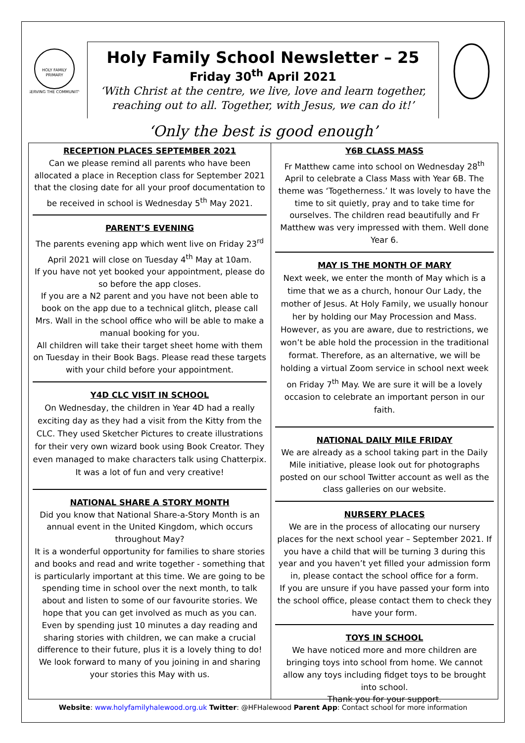HOLY FAMILY
PRIMARY
SERVING THE COMMUNITY
Holy Family School Newsletter – 25
Friday 30<sup>th</sup> April 2021
‘With Christ at the centre, we live, love and learn together, reaching out to all. Together, with Jesus, we can do it!’
‘Only the best is good enough’
RECEPTION PLACES SEPTEMBER 2021
Can we please remind all parents who have been allocated a place in Reception class for September 2021 that the closing date for all your proof documentation to be received in school is Wednesday 5<sup>th</sup> May 2021.
PARENT’S EVENING
The parents evening app which went live on Friday 23<sup>rd</sup> April 2021 will close on Tuesday 4<sup>th</sup> May at 10am.
If you have not yet booked your appointment, please do so before the app closes.
If you are a N2 parent and you have not been able to book on the app due to a technical glitch, please call Mrs. Wall in the school office who will be able to make a manual booking for you.
All children will take their target sheet home with them on Tuesday in their Book Bags. Please read these targets with your child before your appointment.
Y4D CLC VISIT IN SCHOOL
On Wednesday, the children in Year 4D had a really exciting day as they had a visit from the Kitty from the CLC. They used Sketcher Pictures to create illustrations for their very own wizard book using Book Creator. They even managed to make characters talk using Chatterpix. It was a lot of fun and very creative!
NATIONAL SHARE A STORY MONTH
Did you know that National Share-a-Story Month is an annual event in the United Kingdom, which occurs throughout May?
It is a wonderful opportunity for families to share stories and books and read and write together - something that is particularly important at this time. We are going to be spending time in school over the next month, to talk about and listen to some of our favourite stories. We hope that you can get involved as much as you can. Even by spending just 10 minutes a day reading and sharing stories with children, we can make a crucial difference to their future, plus it is a lovely thing to do!
We look forward to many of you joining in and sharing your stories this May with us.
Y6B CLASS MASS
Fr Matthew came into school on Wednesday 28<sup>th</sup> April to celebrate a Class Mass with Year 6B. The theme was ‘Togetherness.’ It was lovely to have the time to sit quietly, pray and to take time for ourselves. The children read beautifully and Fr Matthew was very impressed with them. Well done Year 6.
MAY IS THE MONTH OF MARY
Next week, we enter the month of May which is a time that we as a church, honour Our Lady, the mother of Jesus. At Holy Family, we usually honour her by holding our May Procession and Mass. However, as you are aware, due to restrictions, we won’t be able hold the procession in the traditional format. Therefore, as an alternative, we will be holding a virtual Zoom service in school next week on Friday 7<sup>th</sup> May. We are sure it will be a lovely occasion to celebrate an important person in our faith.
NATIONAL DAILY MILE FRIDAY
We are already as a school taking part in the Daily Mile initiative, please look out for photographs posted on our school Twitter account as well as the class galleries on our website.
NURSERY PLACES
We are in the process of allocating our nursery places for the next school year – September 2021. If you have a child that will be turning 3 during this year and you haven’t yet filled your admission form in, please contact the school office for a form.
If you are unsure if you have passed your form into the school office, please contact them to check they have your form.
TOYS IN SCHOOL
We have noticed more and more children are bringing toys into school from home. We cannot allow any toys including fidget toys to be brought into school.
Thank you for your support.
Website: www.holyfamilyhalewood.org.uk Twitter: @HFHalewood Parent App: Contact school for more information